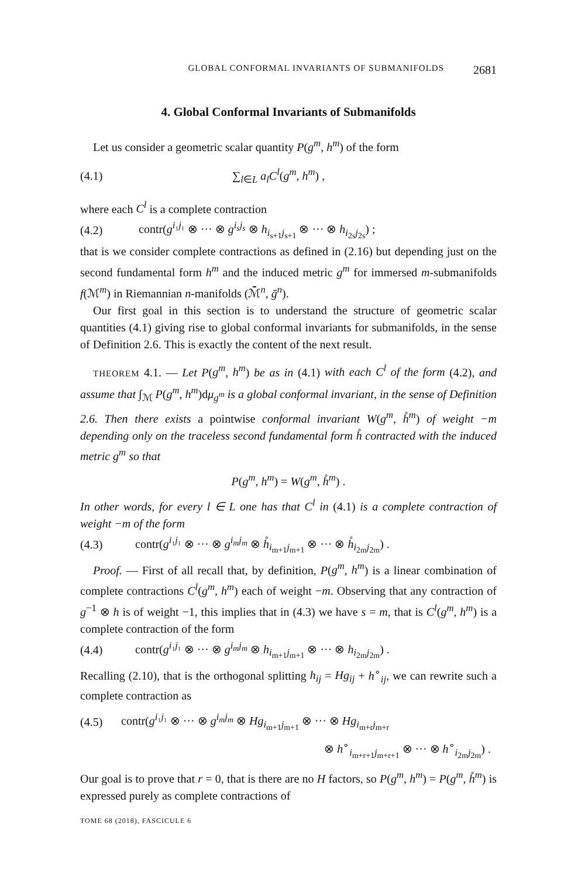GLOBAL CONFORMAL INVARIANTS OF SUBMANIFOLDS 2681
4. Global Conformal Invariants of Submanifolds
Let us consider a geometric scalar quantity P(g<sup>m</sup>, h<sup>m</sup>) of the form
(4.1) ∑<sub>l∈L</sub> a<sub>l</sub>C<sup>l</sup>(g<sup>m</sup>, h<sup>m</sup>) ,
where each C<sup>l</sup> is a complete contraction
(4.2) contr(g<sup>i₁j₁</sup> ⊗ ··· ⊗ g<sup>i<sub>s</sub>j<sub>s</sub></sup> ⊗ h<sub>i<sub>s+1</sub>j<sub>s+1</sub></sub> ⊗ ··· ⊗ h<sub>i<sub>2s</sub>j<sub>2s</sub></sub>) ;
that is we consider complete contractions as defined in (2.16) but depending just on the second fundamental form h<sup>m</sup> and the induced metric g<sup>m</sup> for immersed m-submanifolds f(ℳ<sup>m</sup>) in Riemannian n-manifolds (ℳ̄<sup>n</sup>, ḡ<sup>n</sup>).
Our first goal in this section is to understand the structure of geometric scalar quantities (4.1) giving rise to global conformal invariants for submanifolds, in the sense of Definition 2.6. This is exactly the content of the next result.
THEOREM 4.1. — Let P(g<sup>m</sup>, h<sup>m</sup>) be as in (4.1) with each C<sup>l</sup> of the form (4.2), and assume that ∫<sub>ℳ</sub> P(g<sup>m</sup>, h<sup>m</sup>)dμ<sub>g<sup>m</sup></sub> is a global conformal invariant, in the sense of Definition 2.6. Then there exists a pointwise conformal invariant W(g<sup>m</sup>, h̊<sup>m</sup>) of weight −m depending only on the traceless second fundamental form h̊ contracted with the induced metric g<sup>m</sup> so that
P(g<sup>m</sup>, h<sup>m</sup>) = W(g<sup>m</sup>, h̊<sup>m</sup>) .
In other words, for every l ∈ L one has that C<sup>l</sup> in (4.1) is a complete contraction of weight −m of the form
(4.3) contr(g<sup>i₁j₁</sup> ⊗ ··· ⊗ g<sup>i<sub>m</sub>j<sub>m</sub></sup> ⊗ h̊<sub>i<sub>m+1</sub>j<sub>m+1</sub></sub> ⊗ ··· ⊗ h̊<sub>i<sub>2m</sub>j<sub>2m</sub></sub>) .
Proof. — First of all recall that, by definition, P(g<sup>m</sup>, h<sup>m</sup>) is a linear combination of complete contractions C<sup>l</sup>(g<sup>m</sup>, h<sup>m</sup>) each of weight −m. Observing that any contraction of g<sup>−1</sup> ⊗ h is of weight −1, this implies that in (4.3) we have s = m, that is C<sup>l</sup>(g<sup>m</sup>, h<sup>m</sup>) is a complete contraction of the form
(4.4) contr(g<sup>i₁j₁</sup> ⊗ ··· ⊗ g<sup>i<sub>m</sub>j<sub>m</sub></sup> ⊗ h<sub>i<sub>m+1</sub>j<sub>m+1</sub></sub> ⊗ ··· ⊗ h<sub>i<sub>2m</sub>j<sub>2m</sub></sub>) .
Recalling (2.10), that is the orthogonal splitting h<sub>ij</sub> = Hg<sub>ij</sub> + h<sup>∘</sup><sub>ij</sub>, we can rewrite such a complete contraction as
(4.5) contr(g<sup>i₁j₁</sup> ⊗ ··· ⊗ g<sup>i<sub>m</sub>j<sub>m</sub></sup> ⊗ Hg<sub>i<sub>m+1</sub>j<sub>m+1</sub></sub> ⊗ ··· ⊗ Hg<sub>i<sub>m+r</sub>j<sub>m+r</sub></sub>
⊗ h<sup>∘</sup><sub>i<sub>m+r+1</sub>j<sub>m+r+1</sub></sub> ⊗ ··· ⊗ h<sup>∘</sup><sub>i<sub>2m</sub>j<sub>2m</sub></sub>) .
Our goal is to prove that r = 0, that is there are no H factors, so P(g<sup>m</sup>, h<sup>m</sup>) = P(g<sup>m</sup>, h̊<sup>m</sup>) is expressed purely as complete contractions of
TOME 68 (2018), FASCICULE 6